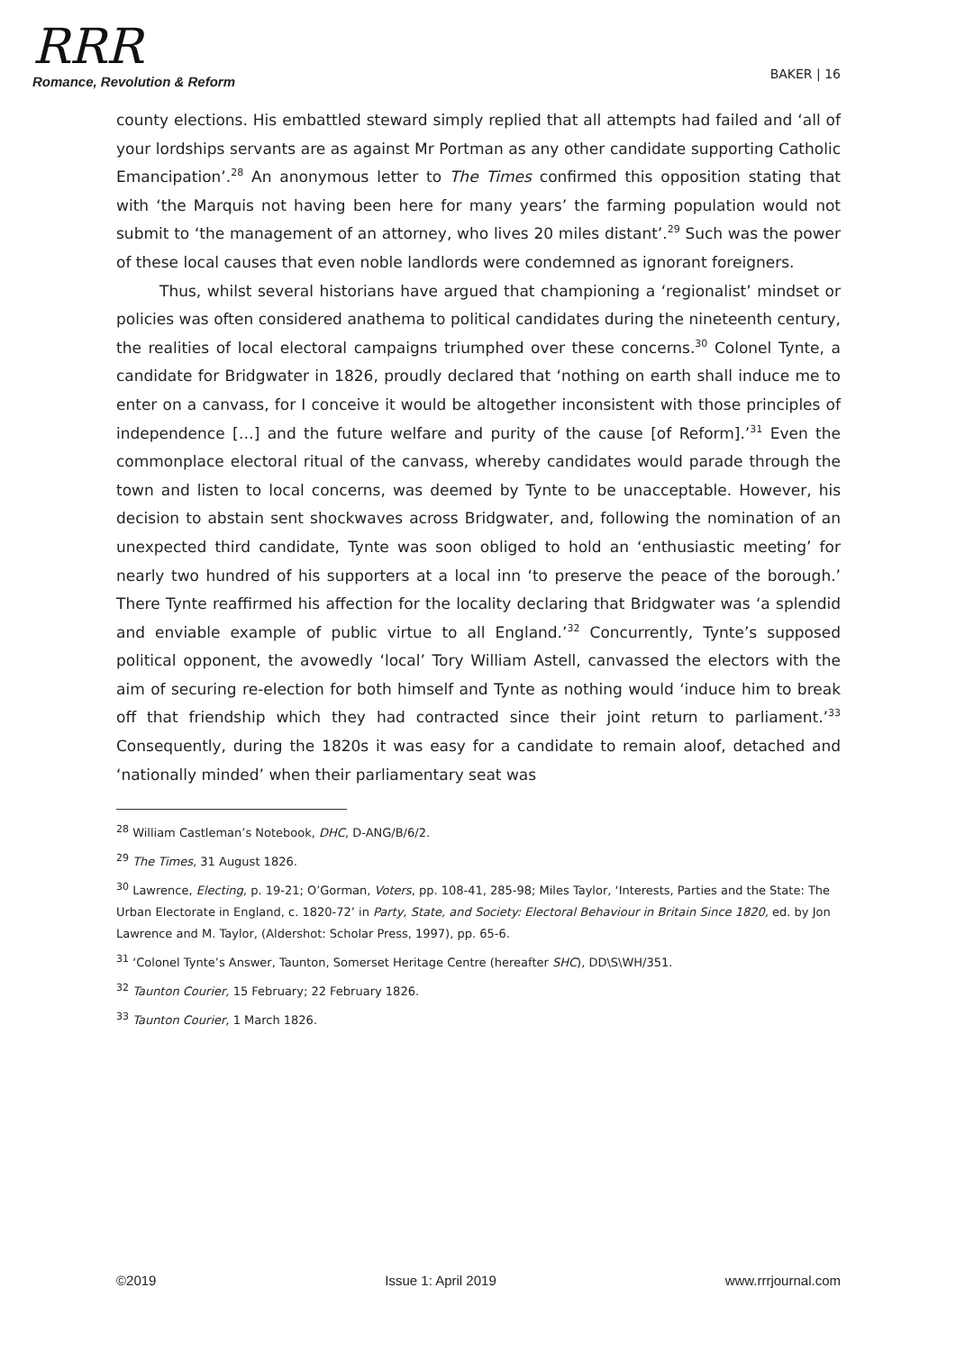RRR
Romance, Revolution & Reform
BAKER | 16
county elections. His embattled steward simply replied that all attempts had failed and ‘all of your lordships servants are as against Mr Portman as any other candidate supporting Catholic Emancipation’.<sup>28</sup> An anonymous letter to The Times confirmed this opposition stating that with ‘the Marquis not having been here for many years’ the farming population would not submit to ‘the management of an attorney, who lives 20 miles distant’.<sup>29</sup> Such was the power of these local causes that even noble landlords were condemned as ignorant foreigners.
Thus, whilst several historians have argued that championing a ‘regionalist’ mindset or policies was often considered anathema to political candidates during the nineteenth century, the realities of local electoral campaigns triumphed over these concerns.<sup>30</sup> Colonel Tynte, a candidate for Bridgwater in 1826, proudly declared that ‘nothing on earth shall induce me to enter on a canvass, for I conceive it would be altogether inconsistent with those principles of independence […] and the future welfare and purity of the cause [of Reform].’<sup>31</sup> Even the commonplace electoral ritual of the canvass, whereby candidates would parade through the town and listen to local concerns, was deemed by Tynte to be unacceptable. However, his decision to abstain sent shockwaves across Bridgwater, and, following the nomination of an unexpected third candidate, Tynte was soon obliged to hold an ‘enthusiastic meeting’ for nearly two hundred of his supporters at a local inn ‘to preserve the peace of the borough.’ There Tynte reaffirmed his affection for the locality declaring that Bridgwater was ‘a splendid and enviable example of public virtue to all England.’<sup>32</sup> Concurrently, Tynte’s supposed political opponent, the avowedly ‘local’ Tory William Astell, canvassed the electors with the aim of securing re-election for both himself and Tynte as nothing would ‘induce him to break off that friendship which they had contracted since their joint return to parliament.’<sup>33</sup> Consequently, during the 1820s it was easy for a candidate to remain aloof, detached and ‘nationally minded’ when their parliamentary seat was
<sup>28</sup> William Castleman’s Notebook, DHC, D-ANG/B/6/2.
<sup>29</sup> The Times, 31 August 1826.
<sup>30</sup> Lawrence, Electing, p. 19-21; O’Gorman, Voters, pp. 108-41, 285-98; Miles Taylor, ‘Interests, Parties and the State: The Urban Electorate in England, c. 1820-72’ in Party, State, and Society: Electoral Behaviour in Britain Since 1820, ed. by Jon Lawrence and M. Taylor, (Aldershot: Scholar Press, 1997), pp. 65-6.
<sup>31</sup> ‘Colonel Tynte’s Answer, Taunton, Somerset Heritage Centre (hereafter SHC), DD\S\WH/351.
<sup>32</sup> Taunton Courier, 15 February; 22 February 1826.
<sup>33</sup> Taunton Courier, 1 March 1826.
©2019 Issue 1: April 2019 www.rrrjournal.com